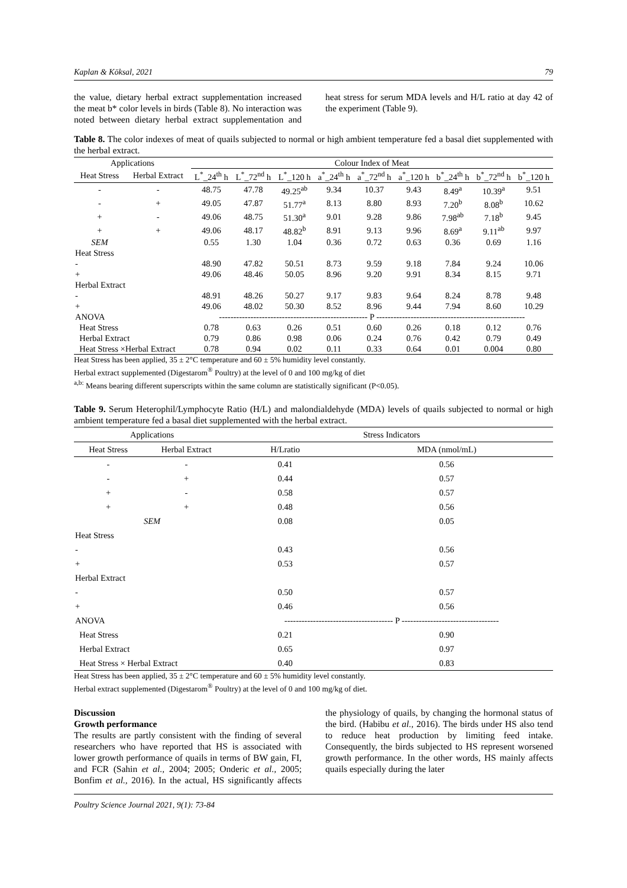Kaplan & Köksal, 2021 79
the value, dietary herbal extract supplementation increased the meat b* color levels in birds (Table 8). No interaction was noted between dietary herbal extract supplementation and heat stress for serum MDA levels and H/L ratio at day 42 of the experiment (Table 9).
Table 8. The color indexes of meat of quails subjected to normal or high ambient temperature fed a basal diet supplemented with the herbal extract.
| Applications | | Colour Index of Meat | | | | | | | | |
| --- | --- | --- | --- | --- | --- | --- | --- | --- | --- | --- |
| Heat Stress | Herbal Extract | L<sup>*</sup>_24<sup>th</sup> h | L<sup>*</sup>_72<sup>nd</sup> h | L<sup>*</sup>_120 h | a<sup>*</sup>_24<sup>th</sup> h | a<sup>*</sup>_72<sup>nd</sup> h | a<sup>*</sup>_120 h | b<sup>*</sup>_24<sup>th</sup> h | b<sup>*</sup>_72<sup>nd</sup> h | b<sup>*</sup>_120 h |
| - | - | 48.75 | 47.78 | 49.25<sup>ab</sup> | 9.34 | 10.37 | 9.43 | 8.49<sup>a</sup> | 10.39<sup>a</sup> | 9.51 |
| - | + | 49.05 | 47.87 | 51.77<sup>a</sup> | 8.13 | 8.80 | 8.93 | 7.20<sup>b</sup> | 8.08<sup>b</sup> | 10.62 |
| + | - | 49.06 | 48.75 | 51.30<sup>a</sup> | 9.01 | 9.28 | 9.86 | 7.98<sup>ab</sup> | 7.18<sup>b</sup> | 9.45 |
| + | + | 49.06 | 48.17 | 48.82<sup>b</sup> | 8.91 | 9.13 | 9.96 | 8.69<sup>a</sup> | 9.11<sup>ab</sup> | 9.97 |
| SEM | | 0.55 | 1.30 | 1.04 | 0.36 | 0.72 | 0.63 | 0.36 | 0.69 | 1.16 |
| Heat Stress | | | | | | | | | | |
| - | | 48.90 | 47.82 | 50.51 | 8.73 | 9.59 | 9.18 | 7.84 | 9.24 | 10.06 |
| + | | 49.06 | 48.46 | 50.05 | 8.96 | 9.20 | 9.91 | 8.34 | 8.15 | 9.71 |
| Herbal Extract | | | | | | | | | | |
| - | | 48.91 | 48.26 | 50.27 | 9.17 | 9.83 | 9.64 | 8.24 | 8.78 | 9.48 |
| + | | 49.06 | 48.02 | 50.30 | 8.52 | 8.96 | 9.44 | 7.94 | 8.60 | 10.29 |
| ANOVA | | ---------------------------------------------------- P ---------------------------------------------------- | | | | | | | | |
| Heat Stress | | 0.78 | 0.63 | 0.26 | 0.51 | 0.60 | 0.26 | 0.18 | 0.12 | 0.76 |
| Herbal Extract | | 0.79 | 0.86 | 0.98 | 0.06 | 0.24 | 0.76 | 0.42 | 0.79 | 0.49 |
| Heat Stress ×Herbal Extract | | 0.78 | 0.94 | 0.02 | 0.11 | 0.33 | 0.64 | 0.01 | 0.004 | 0.80 |
Heat Stress has been applied, 35 ± 2°C temperature and 60 ± 5% humidity level constantly.
Herbal extract supplemented (Digestarom<sup>®</sup> Poultry) at the level of 0 and 100 mg/kg of diet
<sup>a,b:</sup> Means bearing different superscripts within the same column are statistically significant (P<0.05).
Table 9. Serum Heterophil/Lymphocyte Ratio (H/L) and malondialdehyde (MDA) levels of quails subjected to normal or high ambient temperature fed a basal diet supplemented with the herbal extract.
| Applications | | Stress Indicators | |
| --- | --- | --- | --- |
| Heat Stress | Herbal Extract | H/Lratio | MDA (nmol/mL) |
| - | - | 0.41 | 0.56 |
| - | + | 0.44 | 0.57 |
| + | - | 0.58 | 0.57 |
| + | + | 0.48 | 0.56 |
| SEM | | 0.08 | 0.05 |
| Heat Stress | | | |
| - | | 0.43 | 0.56 |
| + | | 0.53 | 0.57 |
| Herbal Extract | | | |
| - | | 0.50 | 0.57 |
| + | | 0.46 | 0.56 |
| ANOVA | | -------------------------------------- P ---------------------------------- | |
| Heat Stress | | 0.21 | 0.90 |
| Herbal Extract | | 0.65 | 0.97 |
| Heat Stress × Herbal Extract | | 0.40 | 0.83 |
Heat Stress has been applied, 35 ± 2°C temperature and 60 ± 5% humidity level constantly.
Herbal extract supplemented (Digestarom<sup>®</sup> Poultry) at the level of 0 and 100 mg/kg of diet.
Discussion
Growth performance
The results are partly consistent with the finding of several researchers who have reported that HS is associated with lower growth performance of quails in terms of BW gain, FI, and FCR (Sahin et al., 2004; 2005; Onderic et al., 2005; Bonfim et al., 2016). In the actual, HS significantly affects the physiology of quails, by changing the hormonal status of the bird. (Habibu et al., 2016). The birds under HS also tend to reduce heat production by limiting feed intake. Consequently, the birds subjected to HS represent worsened growth performance. In the other words, HS mainly affects quails especially during the later
Poultry Science Journal 2021, 9(1): 73-84